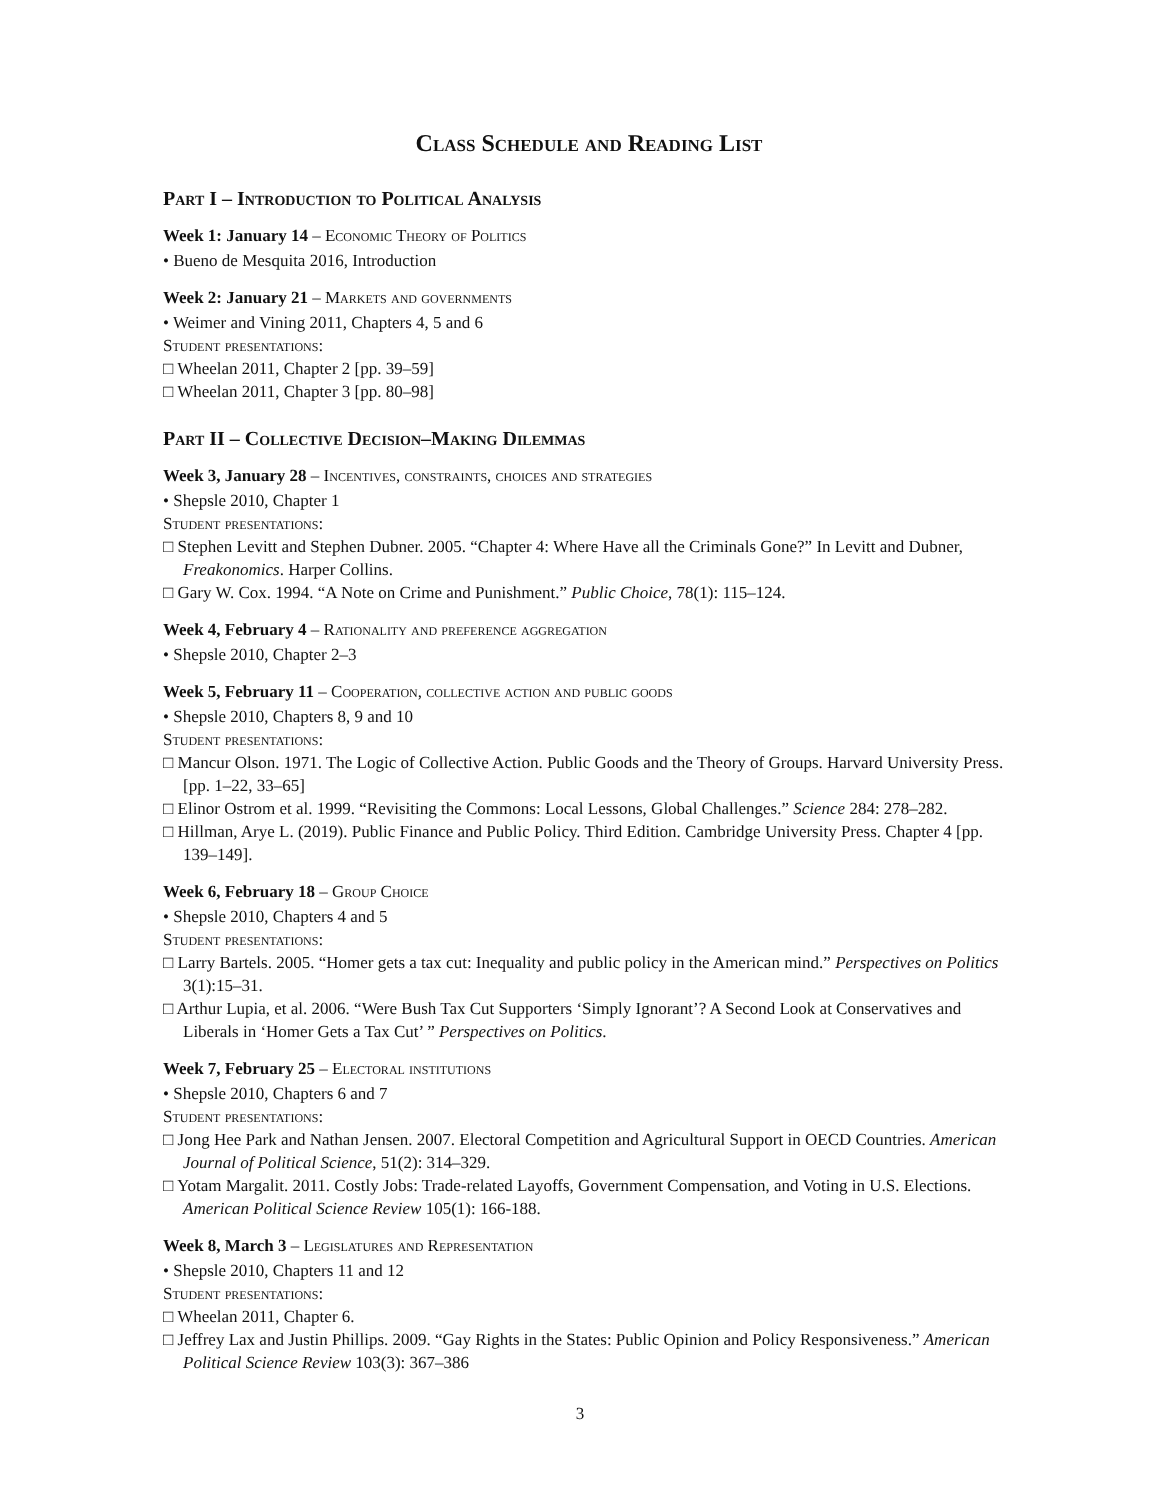Class Schedule and Reading List
Part I – Introduction to Political Analysis
Week 1: January 14 – Economic Theory of Politics
• Bueno de Mesquita 2016, Introduction
Week 2: January 21 – Markets and governments
• Weimer and Vining 2011, Chapters 4, 5 and 6
Student presentations:
□ Wheelan 2011, Chapter 2 [pp. 39–59]
□ Wheelan 2011, Chapter 3 [pp. 80–98]
Part II – Collective Decision–Making Dilemmas
Week 3, January 28 – Incentives, constraints, choices and strategies
• Shepsle 2010, Chapter 1
Student presentations:
□ Stephen Levitt and Stephen Dubner. 2005. “Chapter 4: Where Have all the Criminals Gone?” In Levitt and Dubner, Freakonomics. Harper Collins.
□ Gary W. Cox. 1994. “A Note on Crime and Punishment.” Public Choice, 78(1): 115–124.
Week 4, February 4 – Rationality and preference aggregation
• Shepsle 2010, Chapter 2–3
Week 5, February 11 – Cooperation, collective action and public goods
• Shepsle 2010, Chapters 8, 9 and 10
Student presentations:
□ Mancur Olson. 1971. The Logic of Collective Action. Public Goods and the Theory of Groups. Harvard University Press. [pp. 1–22, 33–65]
□ Elinor Ostrom et al. 1999. “Revisiting the Commons: Local Lessons, Global Challenges.” Science 284: 278–282.
□ Hillman, Arye L. (2019). Public Finance and Public Policy. Third Edition. Cambridge University Press. Chapter 4 [pp. 139–149].
Week 6, February 18 – Group Choice
• Shepsle 2010, Chapters 4 and 5
Student presentations:
□ Larry Bartels. 2005. “Homer gets a tax cut: Inequality and public policy in the American mind.” Perspectives on Politics 3(1):15–31.
□ Arthur Lupia, et al. 2006. “Were Bush Tax Cut Supporters ‘Simply Ignorant’? A Second Look at Conservatives and Liberals in ‘Homer Gets a Tax Cut’ ” Perspectives on Politics.
Week 7, February 25 – Electoral institutions
• Shepsle 2010, Chapters 6 and 7
Student presentations:
□ Jong Hee Park and Nathan Jensen. 2007. Electoral Competition and Agricultural Support in OECD Countries. American Journal of Political Science, 51(2): 314–329.
□ Yotam Margalit. 2011. Costly Jobs: Trade-related Layoffs, Government Compensation, and Voting in U.S. Elections. American Political Science Review 105(1): 166-188.
Week 8, March 3 – Legislatures and Representation
• Shepsle 2010, Chapters 11 and 12
Student presentations:
□ Wheelan 2011, Chapter 6.
□ Jeffrey Lax and Justin Phillips. 2009. “Gay Rights in the States: Public Opinion and Policy Responsiveness.” American Political Science Review 103(3): 367–386
3